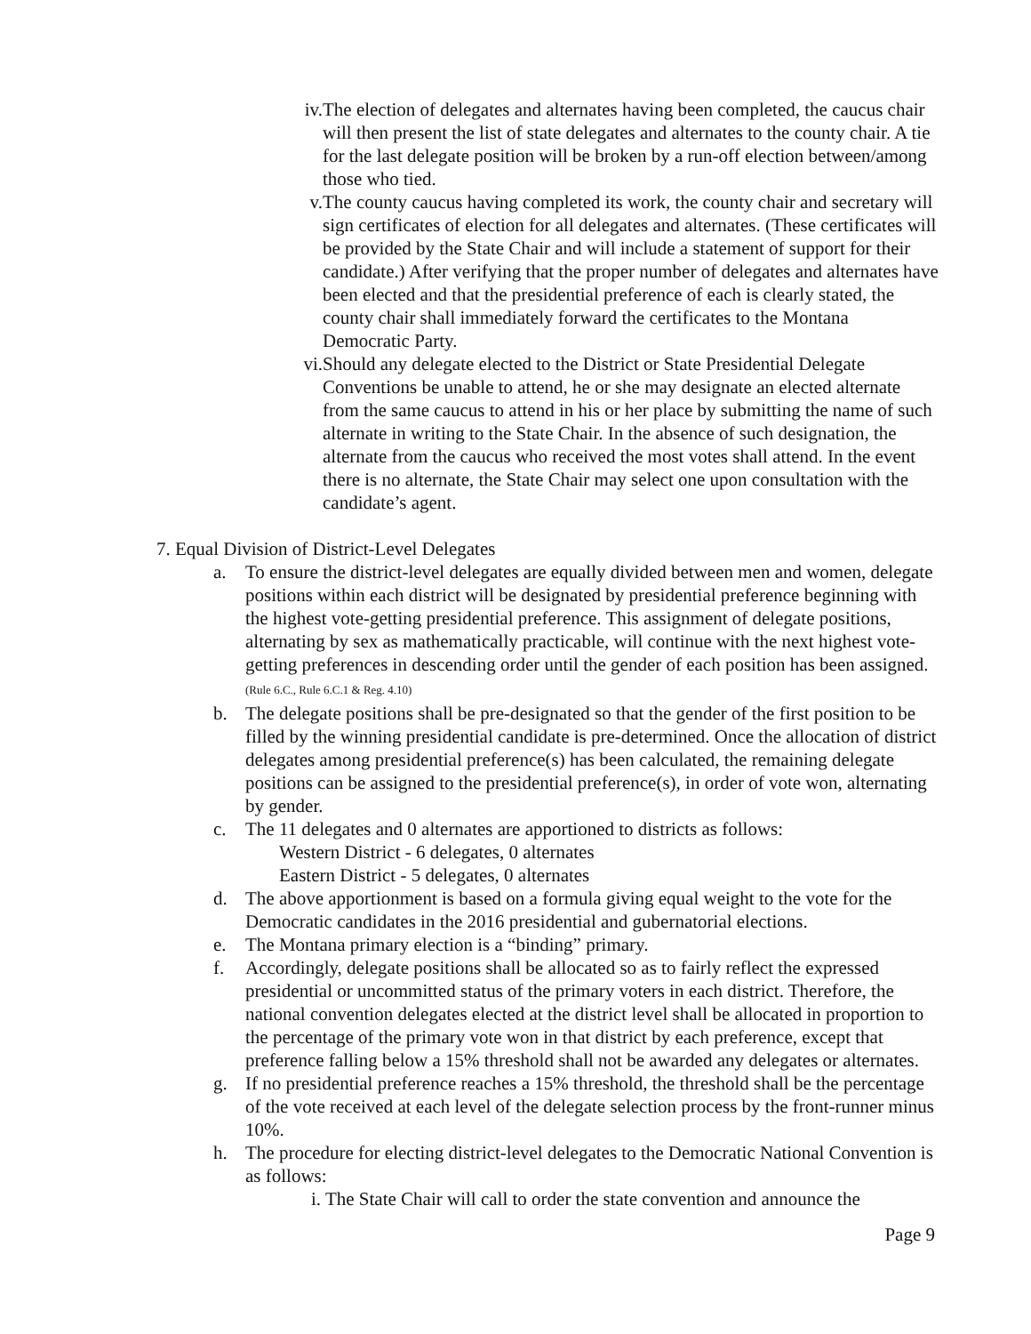iv.
The election of delegates and alternates having been completed, the caucus chair will then present the list of state delegates and alternates to the county chair. A tie for the last delegate position will be broken by a run-off election between/among those who tied.
v.
The county caucus having completed its work, the county chair and secretary will sign certificates of election for all delegates and alternates. (These certificates will be provided by the State Chair and will include a statement of support for their candidate.) After verifying that the proper number of delegates and alternates have been elected and that the presidential preference of each is clearly stated, the county chair shall immediately forward the certificates to the Montana Democratic Party.
vi.
Should any delegate elected to the District or State Presidential Delegate Conventions be unable to attend, he or she may designate an elected alternate from the same caucus to attend in his or her place by submitting the name of such alternate in writing to the State Chair. In the absence of such designation, the alternate from the caucus who received the most votes shall attend. In the event there is no alternate, the State Chair may select one upon consultation with the candidate’s agent.
7. Equal Division of District-Level Delegates
a.
To ensure the district-level delegates are equally divided between men and women, delegate positions within each district will be designated by presidential preference beginning with the highest vote-getting presidential preference. This assignment of delegate positions, alternating by sex as mathematically practicable, will continue with the next highest vote-getting preferences in descending order until the gender of each position has been assigned. (Rule 6.C., Rule 6.C.1 & Reg. 4.10)
b.
The delegate positions shall be pre-designated so that the gender of the first position to be filled by the winning presidential candidate is pre-determined. Once the allocation of district delegates among presidential preference(s) has been calculated, the remaining delegate positions can be assigned to the presidential preference(s), in order of vote won, alternating by gender.
c.
The 11 delegates and 0 alternates are apportioned to districts as follows:
Western District - 6 delegates, 0 alternates
Eastern District - 5 delegates, 0 alternates
d.
The above apportionment is based on a formula giving equal weight to the vote for the Democratic candidates in the 2016 presidential and gubernatorial elections.
e.
The Montana primary election is a “binding” primary.
f.
Accordingly, delegate positions shall be allocated so as to fairly reflect the expressed presidential or uncommitted status of the primary voters in each district. Therefore, the national convention delegates elected at the district level shall be allocated in proportion to the percentage of the primary vote won in that district by each preference, except that preference falling below a 15% threshold shall not be awarded any delegates or alternates.
g.
If no presidential preference reaches a 15% threshold, the threshold shall be the percentage of the vote received at each level of the delegate selection process by the front-runner minus 10%.
h.
The procedure for electing district-level delegates to the Democratic National Convention is as follows:
i. The State Chair will call to order the state convention and announce the
Page 9